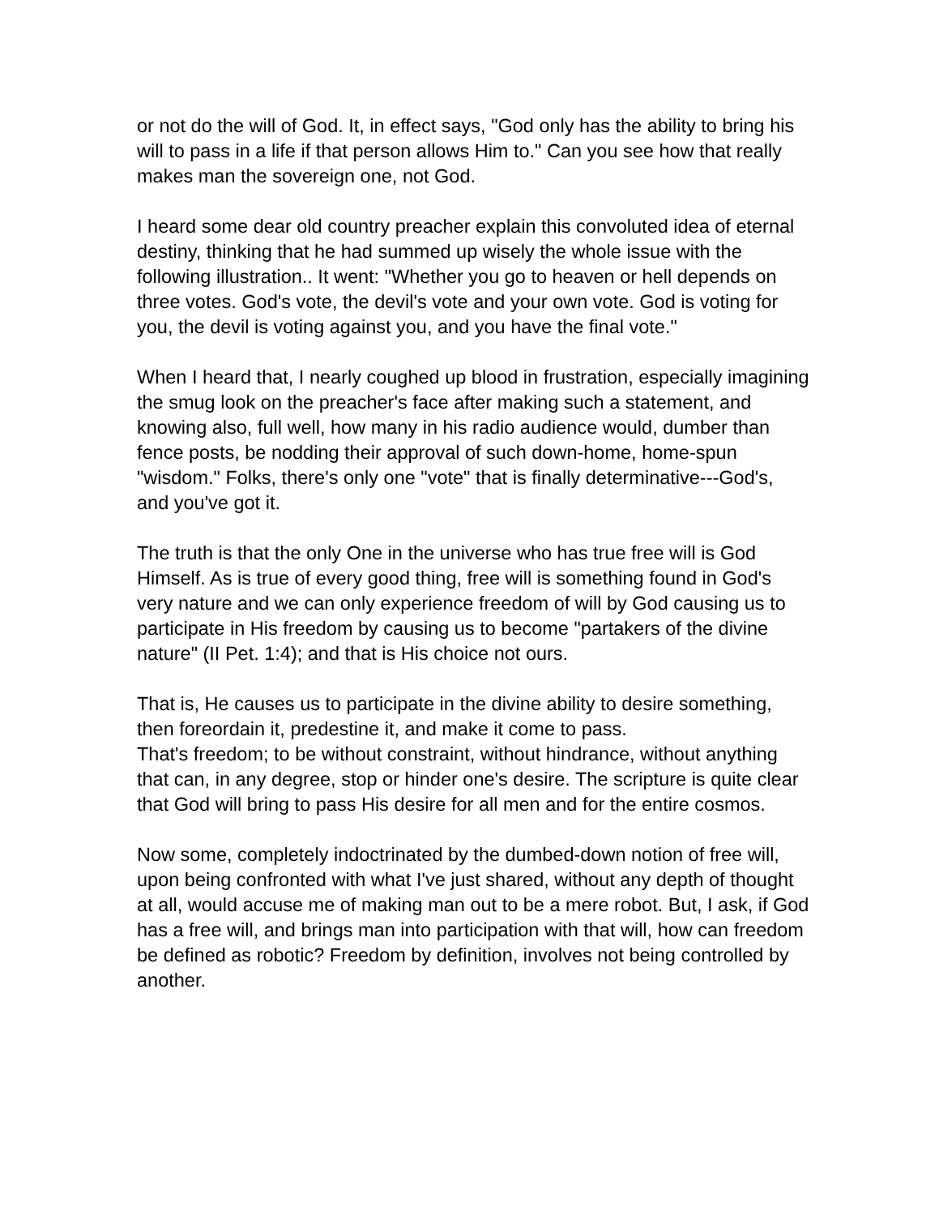or not do the will of God. It, in effect says, "God only has the ability to bring his will to pass in a life if that person allows Him to." Can you see how that really makes man the sovereign one, not God.
I heard some dear old country preacher explain this convoluted idea of eternal destiny, thinking that he had summed up wisely the whole issue with the following illustration.. It went: "Whether you go to heaven or hell depends on three votes. God's vote, the devil's vote and your own vote. God is voting for you, the devil is voting against you, and you have the final vote."
When I heard that, I nearly coughed up blood in frustration, especially imagining the smug look on the preacher's face after making such a statement, and knowing also, full well, how many in his radio audience would, dumber than fence posts, be nodding their approval of such down-home, home-spun "wisdom." Folks, there's only one "vote" that is finally determinative---God's, and you've got it.
The truth is that the only One in the universe who has true free will is God Himself. As is true of every good thing, free will is something found in God's very nature and we can only experience freedom of will by God causing us to participate in His freedom by causing us to become "partakers of the divine nature" (II Pet. 1:4); and that is His choice not ours.
That is, He causes us to participate in the divine ability to desire something, then foreordain it, predestine it, and make it come to pass.
That's freedom; to be without constraint, without hindrance, without anything that can, in any degree, stop or hinder one's desire. The scripture is quite clear that God will bring to pass His desire for all men and for the entire cosmos.
Now some, completely indoctrinated by the dumbed-down notion of free will, upon being confronted with what I've just shared, without any depth of thought at all, would accuse me of making man out to be a mere robot. But, I ask, if God has a free will, and brings man into participation with that will, how can freedom be defined as robotic? Freedom by definition, involves not being controlled by another.